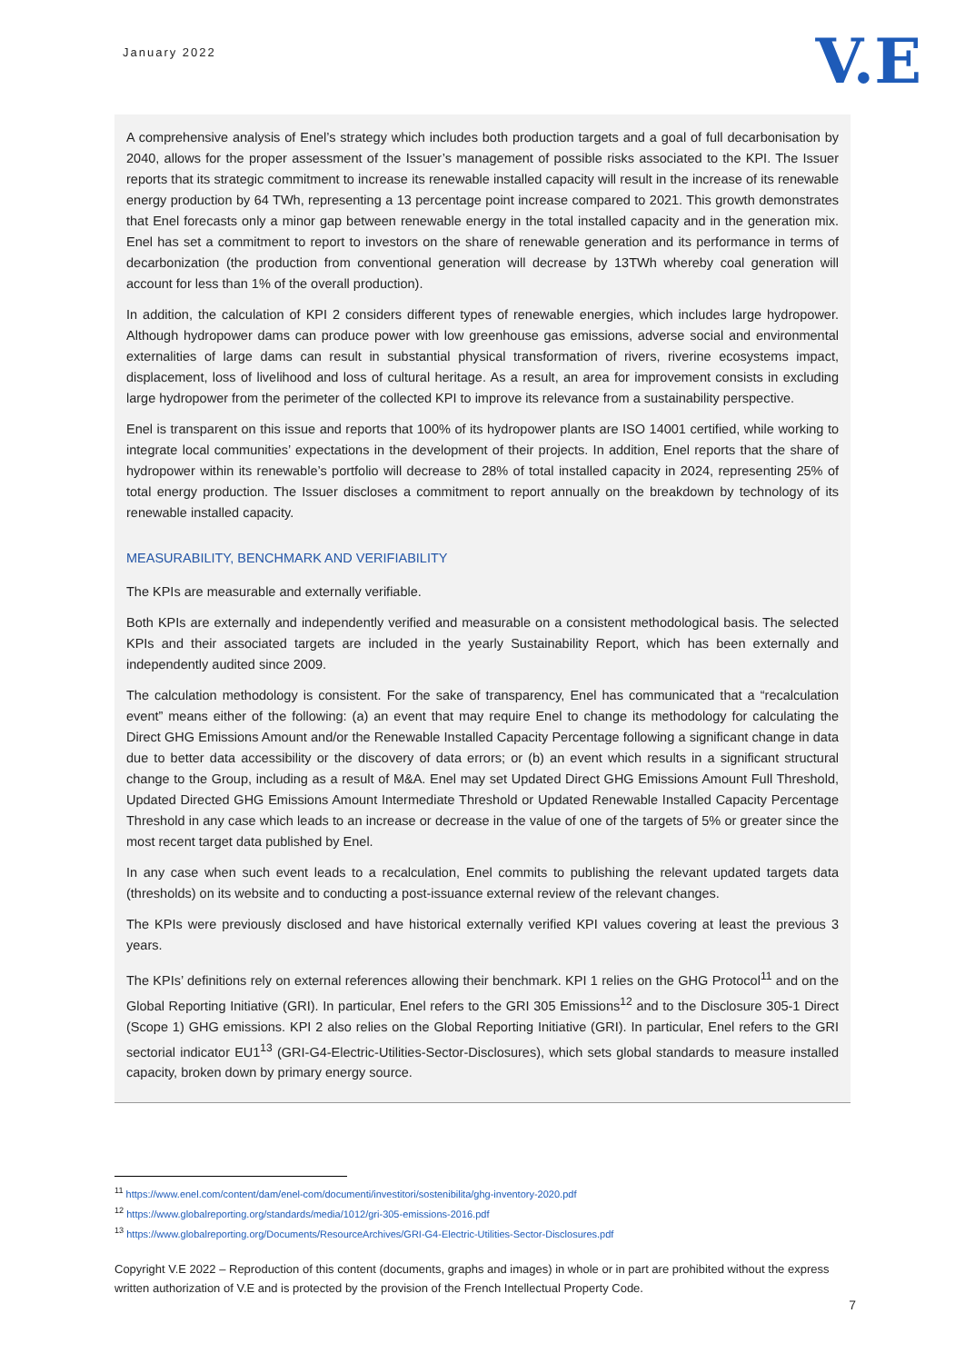January 2022
V.E
A comprehensive analysis of Enel’s strategy which includes both production targets and a goal of full decarbonisation by 2040, allows for the proper assessment of the Issuer’s management of possible risks associated to the KPI. The Issuer reports that its strategic commitment to increase its renewable installed capacity will result in the increase of its renewable energy production by 64 TWh, representing a 13 percentage point increase compared to 2021. This growth demonstrates that Enel forecasts only a minor gap between renewable energy in the total installed capacity and in the generation mix. Enel has set a commitment to report to investors on the share of renewable generation and its performance in terms of decarbonization (the production from conventional generation will decrease by 13TWh whereby coal generation will account for less than 1% of the overall production).
In addition, the calculation of KPI 2 considers different types of renewable energies, which includes large hydropower. Although hydropower dams can produce power with low greenhouse gas emissions, adverse social and environmental externalities of large dams can result in substantial physical transformation of rivers, riverine ecosystems impact, displacement, loss of livelihood and loss of cultural heritage. As a result, an area for improvement consists in excluding large hydropower from the perimeter of the collected KPI to improve its relevance from a sustainability perspective.
Enel is transparent on this issue and reports that 100% of its hydropower plants are ISO 14001 certified, while working to integrate local communities’ expectations in the development of their projects. In addition, Enel reports that the share of hydropower within its renewable’s portfolio will decrease to 28% of total installed capacity in 2024, representing 25% of total energy production. The Issuer discloses a commitment to report annually on the breakdown by technology of its renewable installed capacity.
MEASURABILITY, BENCHMARK AND VERIFIABILITY
The KPIs are measurable and externally verifiable.
Both KPIs are externally and independently verified and measurable on a consistent methodological basis. The selected KPIs and their associated targets are included in the yearly Sustainability Report, which has been externally and independently audited since 2009.
The calculation methodology is consistent. For the sake of transparency, Enel has communicated that a “recalculation event” means either of the following: (a) an event that may require Enel to change its methodology for calculating the Direct GHG Emissions Amount and/or the Renewable Installed Capacity Percentage following a significant change in data due to better data accessibility or the discovery of data errors; or (b) an event which results in a significant structural change to the Group, including as a result of M&A. Enel may set Updated Direct GHG Emissions Amount Full Threshold, Updated Directed GHG Emissions Amount Intermediate Threshold or Updated Renewable Installed Capacity Percentage Threshold in any case which leads to an increase or decrease in the value of one of the targets of 5% or greater since the most recent target data published by Enel.
In any case when such event leads to a recalculation, Enel commits to publishing the relevant updated targets data (thresholds) on its website and to conducting a post-issuance external review of the relevant changes.
The KPIs were previously disclosed and have historical externally verified KPI values covering at least the previous 3 years.
The KPIs’ definitions rely on external references allowing their benchmark. KPI 1 relies on the GHG Protocol<sup>11</sup> and on the Global Reporting Initiative (GRI). In particular, Enel refers to the GRI 305 Emissions<sup>12</sup> and to the Disclosure 305-1 Direct (Scope 1) GHG emissions. KPI 2 also relies on the Global Reporting Initiative (GRI). In particular, Enel refers to the GRI sectorial indicator EU1<sup>13</sup> (GRI-G4-Electric-Utilities-Sector-Disclosures), which sets global standards to measure installed capacity, broken down by primary energy source.
<sup>11</sup> https://www.enel.com/content/dam/enel-com/documenti/investitori/sostenibilita/ghg-inventory-2020.pdf
<sup>12</sup> https://www.globalreporting.org/standards/media/1012/gri-305-emissions-2016.pdf
<sup>13</sup> https://www.globalreporting.org/Documents/ResourceArchives/GRI-G4-Electric-Utilities-Sector-Disclosures.pdf
Copyright V.E 2022 – Reproduction of this content (documents, graphs and images) in whole or in part are prohibited without the express written authorization of V.E and is protected by the provision of the French Intellectual Property Code.
7